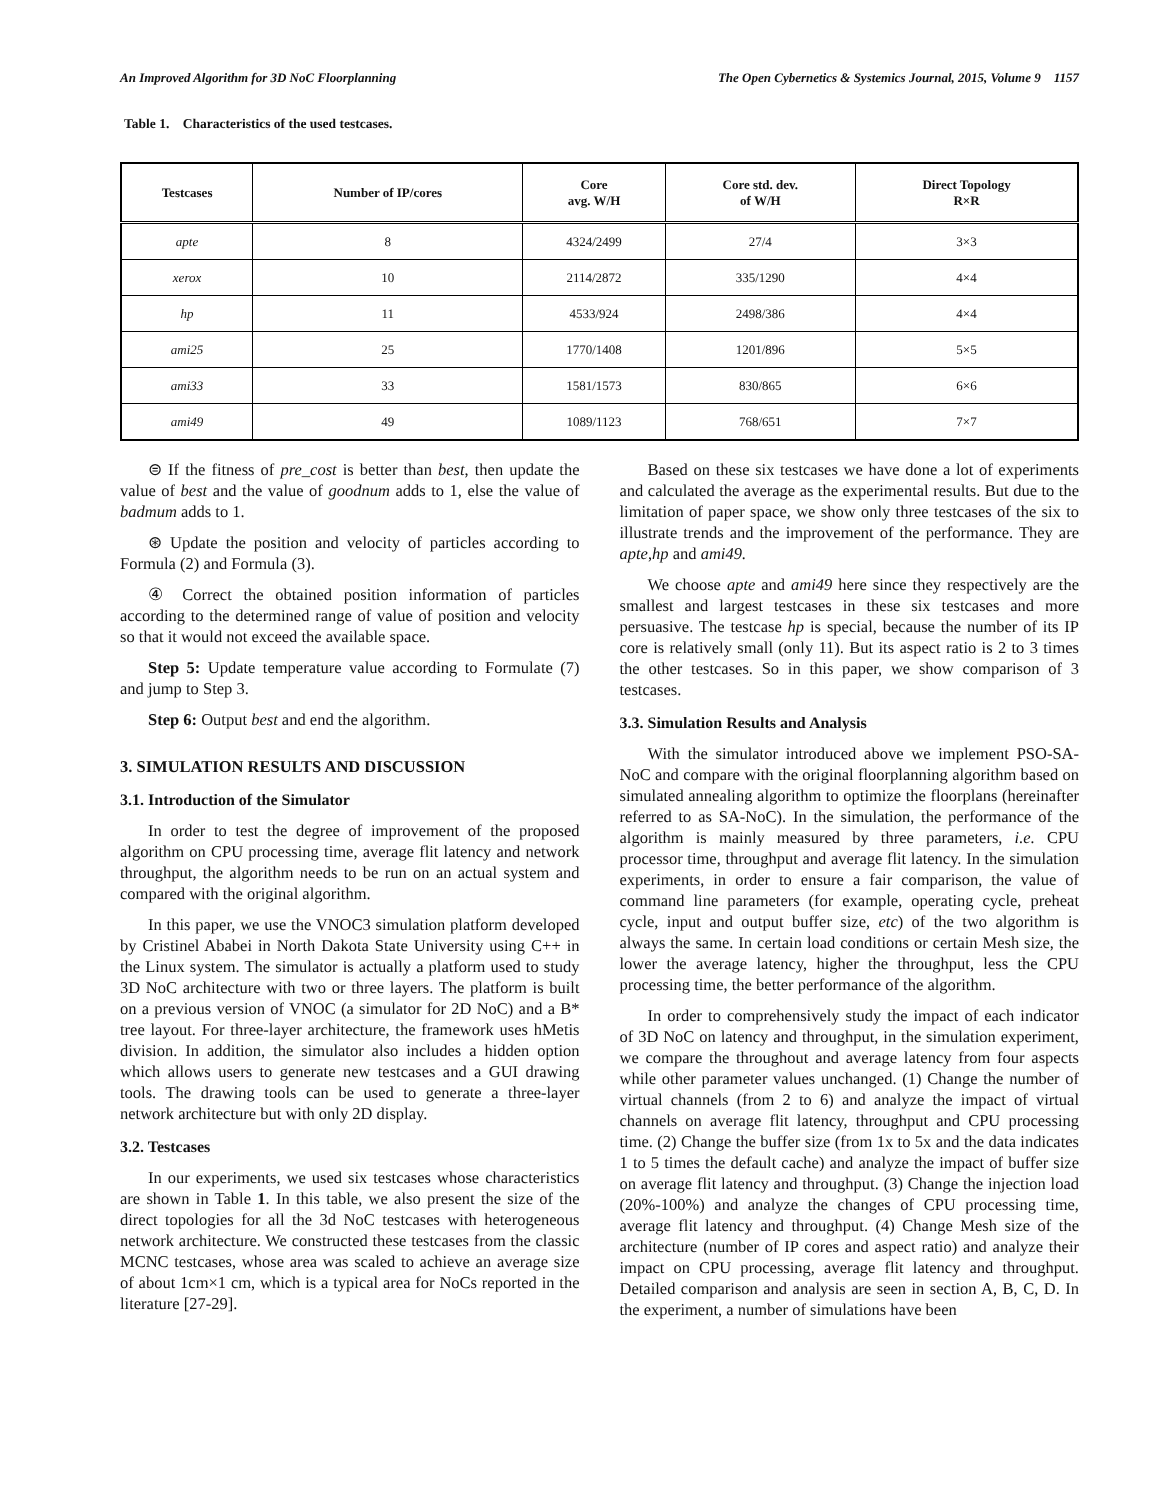An Improved Algorithm for 3D NoC Floorplanning The Open Cybernetics & Systemics Journal, 2015, Volume 9 1157
Table 1. Characteristics of the used testcases.
| Testcases | Number of IP/cores | Core avg. W/H | Core std. dev. of W/H | Direct Topology R×R |
| --- | --- | --- | --- | --- |
| apte | 8 | 4324/2499 | 27/4 | 3×3 |
| xerox | 10 | 2114/2872 | 335/1290 | 4×4 |
| hp | 11 | 4533/924 | 2498/386 | 4×4 |
| ami25 | 25 | 1770/1408 | 1201/896 | 5×5 |
| ami33 | 33 | 1581/1573 | 830/865 | 6×6 |
| ami49 | 49 | 1089/1123 | 768/651 | 7×7 |
⊜ If the fitness of pre_cost is better than best, then update the value of best and the value of goodnum adds to 1, else the value of badmum adds to 1.
⊛ Update the position and velocity of particles according to Formula (2) and Formula (3).
④ Correct the obtained position information of particles according to the determined range of value of position and velocity so that it would not exceed the available space.
Step 5: Update temperature value according to Formulate (7) and jump to Step 3.
Step 6: Output best and end the algorithm.
3. SIMULATION RESULTS AND DISCUSSION
3.1. Introduction of the Simulator
In order to test the degree of improvement of the proposed algorithm on CPU processing time, average flit latency and network throughput, the algorithm needs to be run on an actual system and compared with the original algorithm.
In this paper, we use the VNOC3 simulation platform developed by Cristinel Ababei in North Dakota State University using C++ in the Linux system. The simulator is actually a platform used to study 3D NoC architecture with two or three layers. The platform is built on a previous version of VNOC (a simulator for 2D NoC) and a B* tree layout. For three-layer architecture, the framework uses hMetis division. In addition, the simulator also includes a hidden option which allows users to generate new testcases and a GUI drawing tools. The drawing tools can be used to generate a three-layer network architecture but with only 2D display.
3.2. Testcases
In our experiments, we used six testcases whose characteristics are shown in Table 1. In this table, we also present the size of the direct topologies for all the 3d NoC testcases with heterogeneous network architecture. We constructed these testcases from the classic MCNC testcases, whose area was scaled to achieve an average size of about 1cm×1 cm, which is a typical area for NoCs reported in the literature [27-29].
Based on these six testcases we have done a lot of experiments and calculated the average as the experimental results. But due to the limitation of paper space, we show only three testcases of the six to illustrate trends and the improvement of the performance. They are apte,hp and ami49.
We choose apte and ami49 here since they respectively are the smallest and largest testcases in these six testcases and more persuasive. The testcase hp is special, because the number of its IP core is relatively small (only 11). But its aspect ratio is 2 to 3 times the other testcases. So in this paper, we show comparison of 3 testcases.
3.3. Simulation Results and Analysis
With the simulator introduced above we implement PSO-SA-NoC and compare with the original floorplanning algorithm based on simulated annealing algorithm to optimize the floorplans (hereinafter referred to as SA-NoC). In the simulation, the performance of the algorithm is mainly measured by three parameters, i.e. CPU processor time, throughput and average flit latency. In the simulation experiments, in order to ensure a fair comparison, the value of command line parameters (for example, operating cycle, preheat cycle, input and output buffer size, etc) of the two algorithm is always the same. In certain load conditions or certain Mesh size, the lower the average latency, higher the throughput, less the CPU processing time, the better performance of the algorithm.
In order to comprehensively study the impact of each indicator of 3D NoC on latency and throughput, in the simulation experiment, we compare the throughout and average latency from four aspects while other parameter values unchanged. (1) Change the number of virtual channels (from 2 to 6) and analyze the impact of virtual channels on average flit latency, throughput and CPU processing time. (2) Change the buffer size (from 1x to 5x and the data indicates 1 to 5 times the default cache) and analyze the impact of buffer size on average flit latency and throughput. (3) Change the injection load (20%-100%) and analyze the changes of CPU processing time, average flit latency and throughput. (4) Change Mesh size of the architecture (number of IP cores and aspect ratio) and analyze their impact on CPU processing, average flit latency and throughput. Detailed comparison and analysis are seen in section A, B, C, D. In the experiment, a number of simulations have been